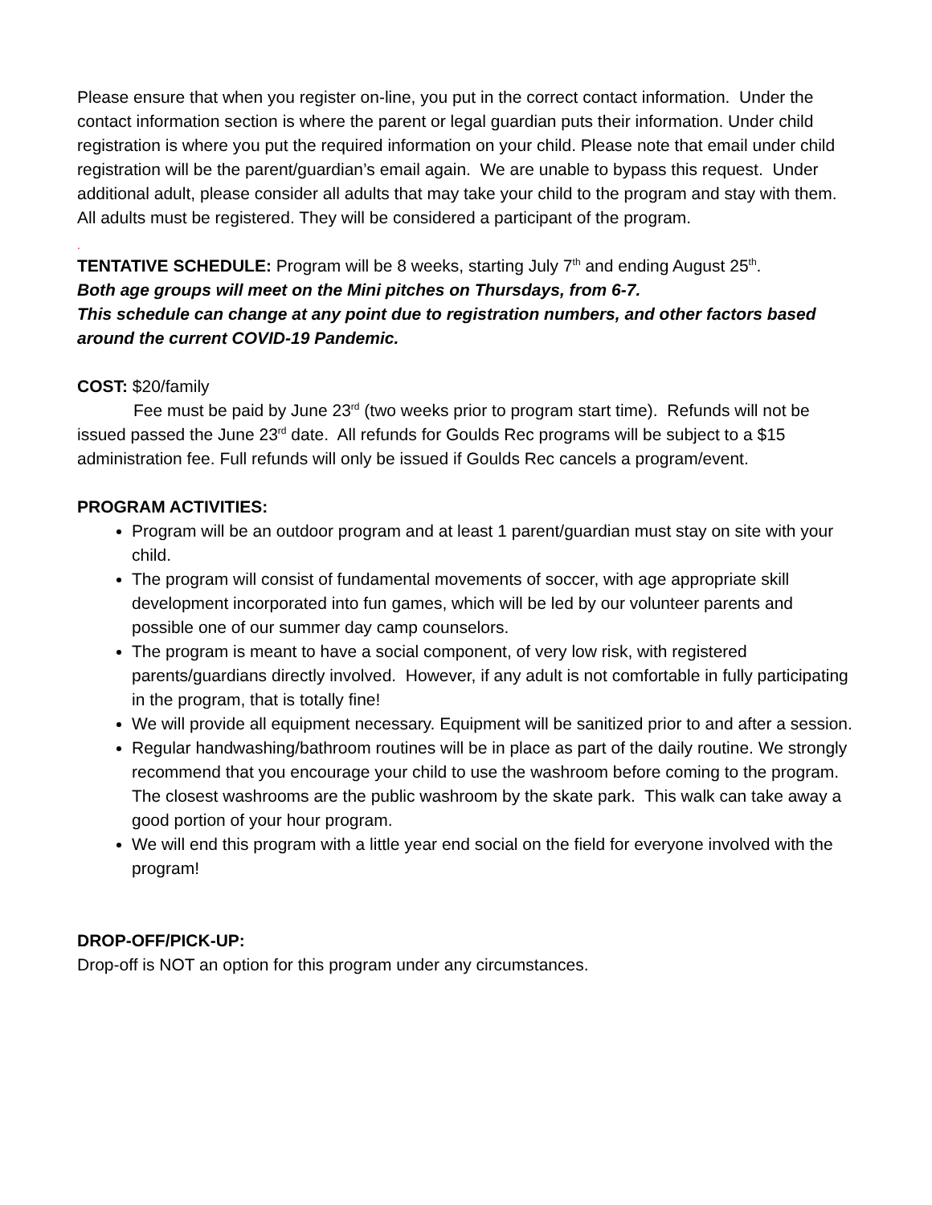Please ensure that when you register on-line, you put in the correct contact information. Under the contact information section is where the parent or legal guardian puts their information. Under child registration is where you put the required information on your child. Please note that email under child registration will be the parent/guardian’s email again. We are unable to bypass this request. Under additional adult, please consider all adults that may take your child to the program and stay with them. All adults must be registered. They will be considered a participant of the program.
.
TENTATIVE SCHEDULE: Program will be 8 weeks, starting July 7<sup>th</sup> and ending August 25<sup>th</sup>.
Both age groups will meet on the Mini pitches on Thursdays, from 6-7.
This schedule can change at any point due to registration numbers, and other factors based around the current COVID-19 Pandemic.
COST: $20/family
Fee must be paid by June 23<sup>rd</sup> (two weeks prior to program start time). Refunds will not be issued passed the June 23<sup>rd</sup> date. All refunds for Goulds Rec programs will be subject to a $15 administration fee. Full refunds will only be issued if Goulds Rec cancels a program/event.
PROGRAM ACTIVITIES:
Program will be an outdoor program and at least 1 parent/guardian must stay on site with your child.
The program will consist of fundamental movements of soccer, with age appropriate skill development incorporated into fun games, which will be led by our volunteer parents and possible one of our summer day camp counselors.
The program is meant to have a social component, of very low risk, with registered parents/guardians directly involved. However, if any adult is not comfortable in fully participating in the program, that is totally fine!
We will provide all equipment necessary. Equipment will be sanitized prior to and after a session.
Regular handwashing/bathroom routines will be in place as part of the daily routine. We strongly recommend that you encourage your child to use the washroom before coming to the program. The closest washrooms are the public washroom by the skate park. This walk can take away a good portion of your hour program.
We will end this program with a little year end social on the field for everyone involved with the program!
DROP-OFF/PICK-UP:
Drop-off is NOT an option for this program under any circumstances.